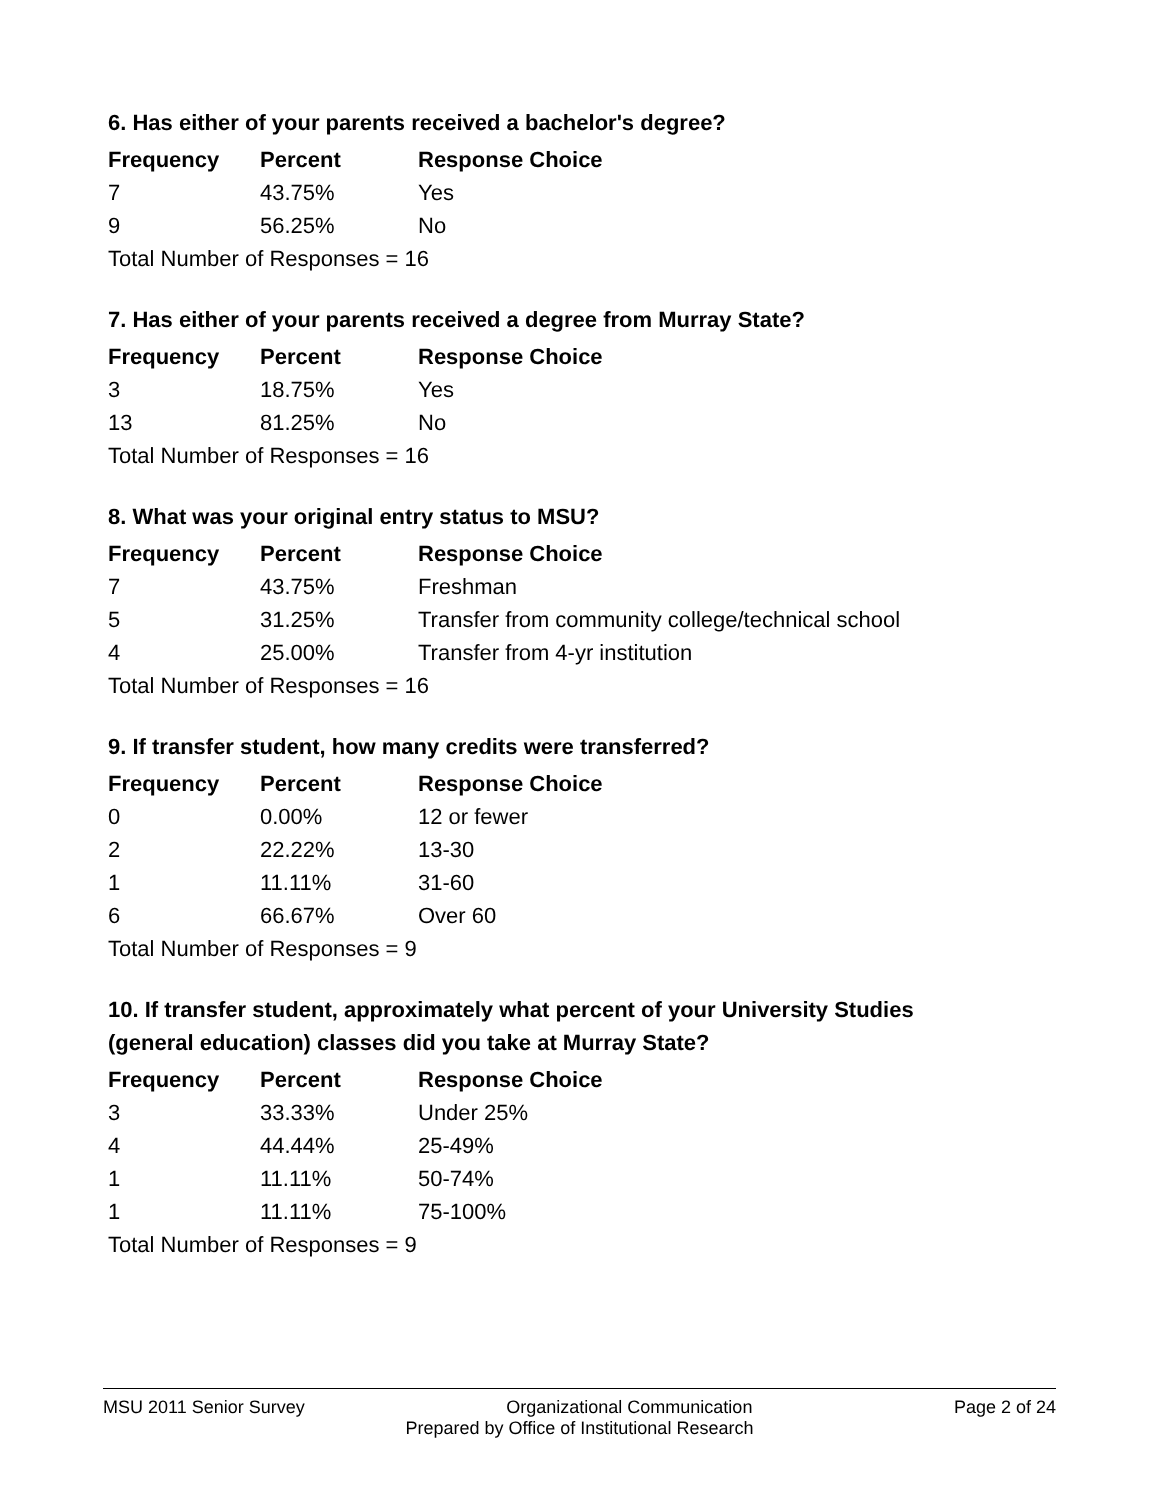6. Has either of your parents received a bachelor's degree?
| Frequency | Percent | Response Choice |
| --- | --- | --- |
| 7 | 43.75% | Yes |
| 9 | 56.25% | No |
| Total Number of Responses = 16 | | |
7. Has either of your parents received a degree from Murray State?
| Frequency | Percent | Response Choice |
| --- | --- | --- |
| 3 | 18.75% | Yes |
| 13 | 81.25% | No |
| Total Number of Responses = 16 | | |
8. What was your original entry status to MSU?
| Frequency | Percent | Response Choice |
| --- | --- | --- |
| 7 | 43.75% | Freshman |
| 5 | 31.25% | Transfer from community college/technical school |
| 4 | 25.00% | Transfer from 4-yr institution |
| Total Number of Responses = 16 | | |
9. If transfer student, how many credits were transferred?
| Frequency | Percent | Response Choice |
| --- | --- | --- |
| 0 | 0.00% | 12 or fewer |
| 2 | 22.22% | 13-30 |
| 1 | 11.11% | 31-60 |
| 6 | 66.67% | Over 60 |
| Total Number of Responses = 9 | | |
10. If transfer student, approximately what percent of your University Studies (general education) classes did you take at Murray State?
| Frequency | Percent | Response Choice |
| --- | --- | --- |
| 3 | 33.33% | Under 25% |
| 4 | 44.44% | 25-49% |
| 1 | 11.11% | 50-74% |
| 1 | 11.11% | 75-100% |
| Total Number of Responses = 9 | | |
MSU 2011 Senior Survey Organizational Communication Page 2 of 24
Prepared by Office of Institutional Research